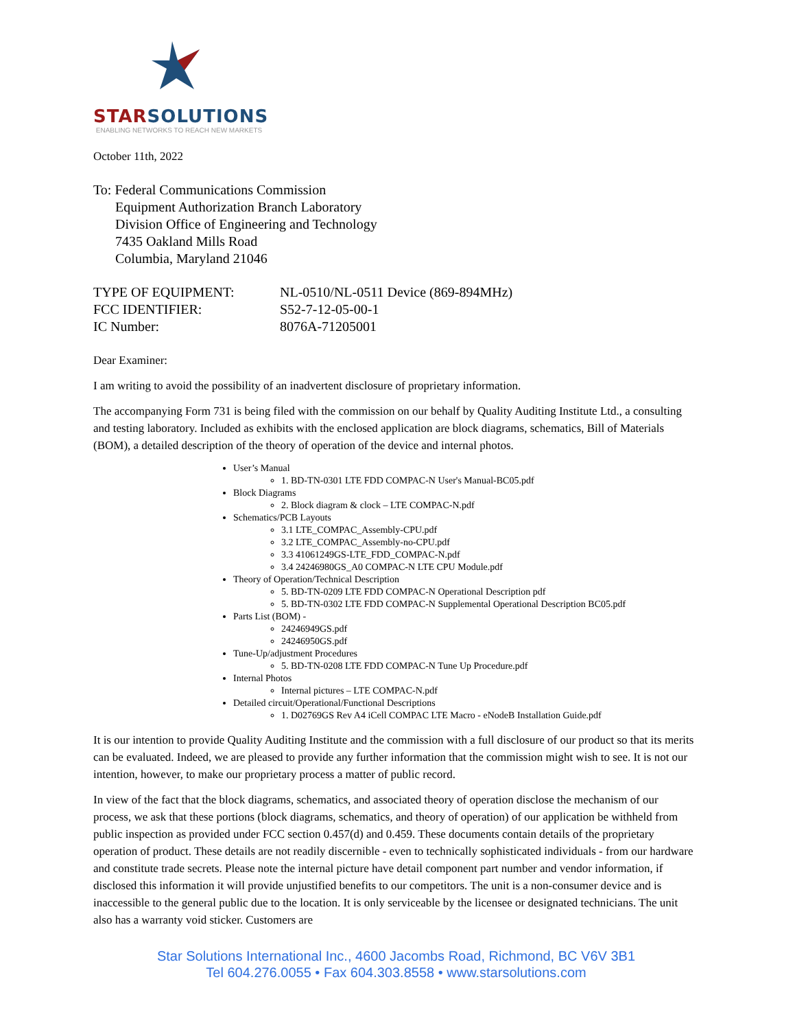STARSOLUTIONS
ENABLING NETWORKS TO REACH NEW MARKETS
October 11th, 2022
To: Federal Communications Commission
Equipment Authorization Branch Laboratory
Division Office of Engineering and Technology
7435 Oakland Mills Road
Columbia, Maryland 21046
TYPE OF EQUIPMENT: NL-0510/NL-0511 Device (869-894MHz)
FCC IDENTIFIER: S52-7-12-05-00-1
IC Number: 8076A-71205001
Dear Examiner:
I am writing to avoid the possibility of an inadvertent disclosure of proprietary information.
The accompanying Form 731 is being filed with the commission on our behalf by Quality Auditing Institute Ltd., a consulting and testing laboratory. Included as exhibits with the enclosed application are block diagrams, schematics, Bill of Materials (BOM), a detailed description of the theory of operation of the device and internal photos.
User’s Manual
1. BD-TN-0301 LTE FDD COMPAC-N User's Manual-BC05.pdf
Block Diagrams
2. Block diagram & clock – LTE COMPAC-N.pdf
Schematics/PCB Layouts
3.1 LTE_COMPAC_Assembly-CPU.pdf
3.2 LTE_COMPAC_Assembly-no-CPU.pdf
3.3 41061249GS-LTE_FDD_COMPAC-N.pdf
3.4 24246980GS_A0 COMPAC-N LTE CPU Module.pdf
Theory of Operation/Technical Description
5. BD-TN-0209 LTE FDD COMPAC-N Operational Description pdf
5. BD-TN-0302 LTE FDD COMPAC-N Supplemental Operational Description BC05.pdf
Parts List (BOM) -
24246949GS.pdf
24246950GS.pdf
Tune-Up/adjustment Procedures
5. BD-TN-0208 LTE FDD COMPAC-N Tune Up Procedure.pdf
Internal Photos
Internal pictures – LTE COMPAC-N.pdf
Detailed circuit/Operational/Functional Descriptions
1. D02769GS Rev A4 iCell COMPAC LTE Macro - eNodeB Installation Guide.pdf
It is our intention to provide Quality Auditing Institute and the commission with a full disclosure of our product so that its merits can be evaluated. Indeed, we are pleased to provide any further information that the commission might wish to see. It is not our intention, however, to make our proprietary process a matter of public record.
In view of the fact that the block diagrams, schematics, and associated theory of operation disclose the mechanism of our process, we ask that these portions (block diagrams, schematics, and theory of operation) of our application be withheld from public inspection as provided under FCC section 0.457(d) and 0.459. These documents contain details of the proprietary operation of product. These details are not readily discernible - even to technically sophisticated individuals - from our hardware and constitute trade secrets. Please note the internal picture have detail component part number and vendor information, if disclosed this information it will provide unjustified benefits to our competitors. The unit is a non-consumer device and is inaccessible to the general public due to the location. It is only serviceable by the licensee or designated technicians. The unit also has a warranty void sticker. Customers are
Star Solutions International Inc., 4600 Jacombs Road, Richmond, BC V6V 3B1
Tel 604.276.0055 • Fax 604.303.8558 • www.starsolutions.com